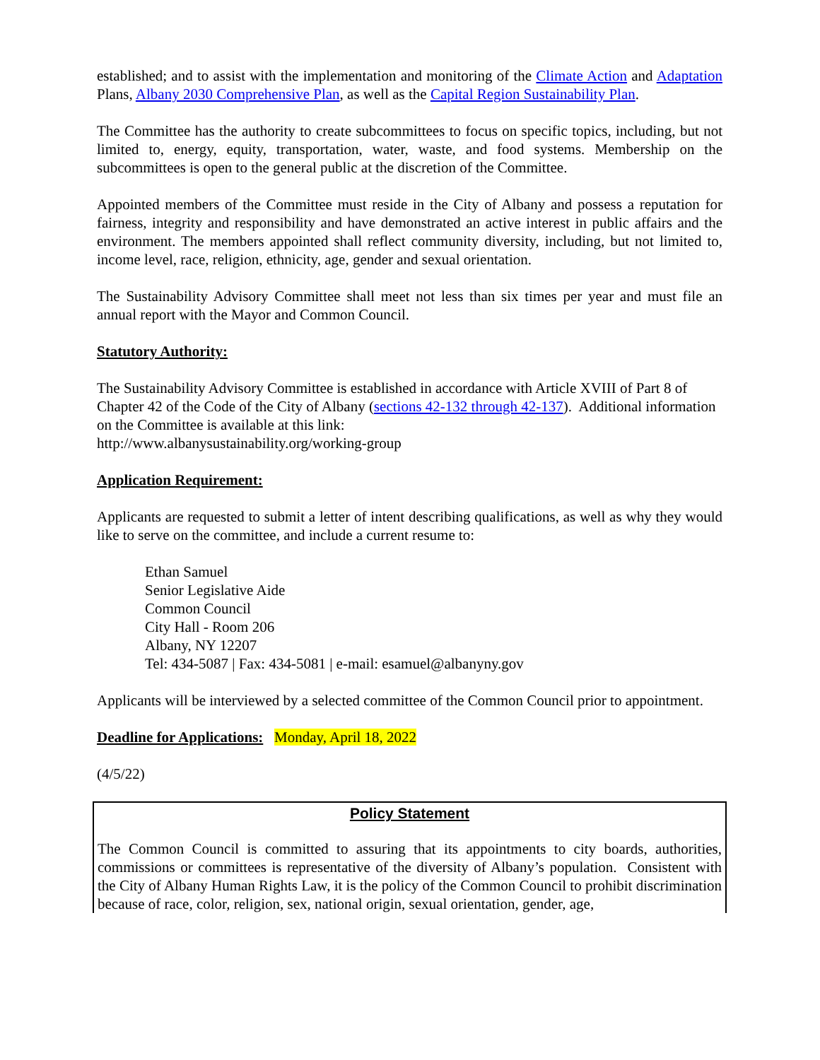established; and to assist with the implementation and monitoring of the Climate Action and Adaptation Plans, Albany 2030 Comprehensive Plan, as well as the Capital Region Sustainability Plan.
The Committee has the authority to create subcommittees to focus on specific topics, including, but not limited to, energy, equity, transportation, water, waste, and food systems. Membership on the subcommittees is open to the general public at the discretion of the Committee.
Appointed members of the Committee must reside in the City of Albany and possess a reputation for fairness, integrity and responsibility and have demonstrated an active interest in public affairs and the environment. The members appointed shall reflect community diversity, including, but not limited to, income level, race, religion, ethnicity, age, gender and sexual orientation.
The Sustainability Advisory Committee shall meet not less than six times per year and must file an annual report with the Mayor and Common Council.
Statutory Authority:
The Sustainability Advisory Committee is established in accordance with Article XVIII of Part 8 of Chapter 42 of the Code of the City of Albany (sections 42-132 through 42-137). Additional information on the Committee is available at this link:
http://www.albanysustainability.org/working-group
Application Requirement:
Applicants are requested to submit a letter of intent describing qualifications, as well as why they would like to serve on the committee, and include a current resume to:
Ethan Samuel
Senior Legislative Aide
Common Council
City Hall - Room 206
Albany, NY 12207
Tel: 434-5087 | Fax: 434-5081 | e-mail: esamuel@albanyny.gov
Applicants will be interviewed by a selected committee of the Common Council prior to appointment.
Deadline for Applications: Monday, April 18, 2022
(4/5/22)
Policy Statement
The Common Council is committed to assuring that its appointments to city boards, authorities, commissions or committees is representative of the diversity of Albany’s population. Consistent with the City of Albany Human Rights Law, it is the policy of the Common Council to prohibit discrimination because of race, color, religion, sex, national origin, sexual orientation, gender, age,